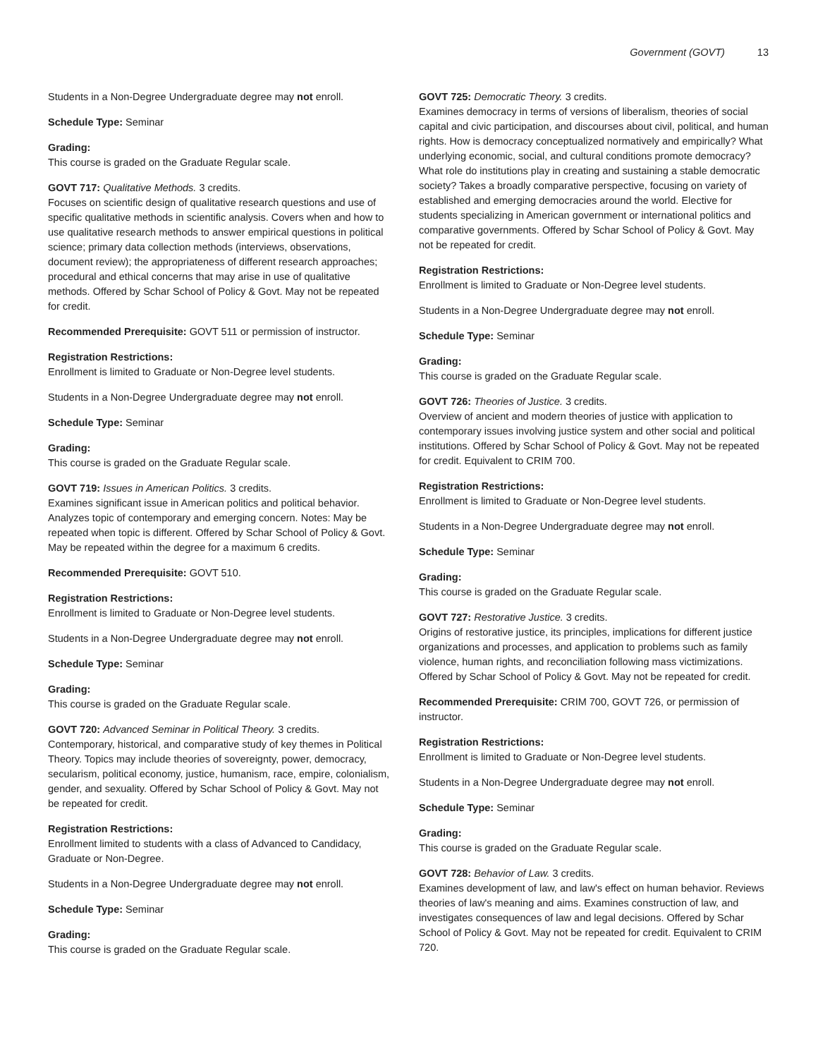Government (GOVT) 13
Students in a Non-Degree Undergraduate degree may not enroll.
Schedule Type: Seminar
Grading:
This course is graded on the Graduate Regular scale.
GOVT 717: Qualitative Methods. 3 credits.
Focuses on scientific design of qualitative research questions and use of specific qualitative methods in scientific analysis. Covers when and how to use qualitative research methods to answer empirical questions in political science; primary data collection methods (interviews, observations, document review); the appropriateness of different research approaches; procedural and ethical concerns that may arise in use of qualitative methods. Offered by Schar School of Policy & Govt. May not be repeated for credit.
Recommended Prerequisite: GOVT 511 or permission of instructor.
Registration Restrictions:
Enrollment is limited to Graduate or Non-Degree level students.
Students in a Non-Degree Undergraduate degree may not enroll.
Schedule Type: Seminar
Grading:
This course is graded on the Graduate Regular scale.
GOVT 719: Issues in American Politics. 3 credits.
Examines significant issue in American politics and political behavior. Analyzes topic of contemporary and emerging concern. Notes: May be repeated when topic is different. Offered by Schar School of Policy & Govt. May be repeated within the degree for a maximum 6 credits.
Recommended Prerequisite: GOVT 510.
Registration Restrictions:
Enrollment is limited to Graduate or Non-Degree level students.
Students in a Non-Degree Undergraduate degree may not enroll.
Schedule Type: Seminar
Grading:
This course is graded on the Graduate Regular scale.
GOVT 720: Advanced Seminar in Political Theory. 3 credits.
Contemporary, historical, and comparative study of key themes in Political Theory. Topics may include theories of sovereignty, power, democracy, secularism, political economy, justice, humanism, race, empire, colonialism, gender, and sexuality. Offered by Schar School of Policy & Govt. May not be repeated for credit.
Registration Restrictions:
Enrollment limited to students with a class of Advanced to Candidacy, Graduate or Non-Degree.
Students in a Non-Degree Undergraduate degree may not enroll.
Schedule Type: Seminar
Grading:
This course is graded on the Graduate Regular scale.
GOVT 725: Democratic Theory. 3 credits.
Examines democracy in terms of versions of liberalism, theories of social capital and civic participation, and discourses about civil, political, and human rights. How is democracy conceptualized normatively and empirically? What underlying economic, social, and cultural conditions promote democracy? What role do institutions play in creating and sustaining a stable democratic society? Takes a broadly comparative perspective, focusing on variety of established and emerging democracies around the world. Elective for students specializing in American government or international politics and comparative governments. Offered by Schar School of Policy & Govt. May not be repeated for credit.
Registration Restrictions:
Enrollment is limited to Graduate or Non-Degree level students.
Students in a Non-Degree Undergraduate degree may not enroll.
Schedule Type: Seminar
Grading:
This course is graded on the Graduate Regular scale.
GOVT 726: Theories of Justice. 3 credits.
Overview of ancient and modern theories of justice with application to contemporary issues involving justice system and other social and political institutions. Offered by Schar School of Policy & Govt. May not be repeated for credit. Equivalent to CRIM 700.
Registration Restrictions:
Enrollment is limited to Graduate or Non-Degree level students.
Students in a Non-Degree Undergraduate degree may not enroll.
Schedule Type: Seminar
Grading:
This course is graded on the Graduate Regular scale.
GOVT 727: Restorative Justice. 3 credits.
Origins of restorative justice, its principles, implications for different justice organizations and processes, and application to problems such as family violence, human rights, and reconciliation following mass victimizations. Offered by Schar School of Policy & Govt. May not be repeated for credit.
Recommended Prerequisite: CRIM 700, GOVT 726, or permission of instructor.
Registration Restrictions:
Enrollment is limited to Graduate or Non-Degree level students.
Students in a Non-Degree Undergraduate degree may not enroll.
Schedule Type: Seminar
Grading:
This course is graded on the Graduate Regular scale.
GOVT 728: Behavior of Law. 3 credits.
Examines development of law, and law's effect on human behavior. Reviews theories of law's meaning and aims. Examines construction of law, and investigates consequences of law and legal decisions. Offered by Schar School of Policy & Govt. May not be repeated for credit. Equivalent to CRIM 720.